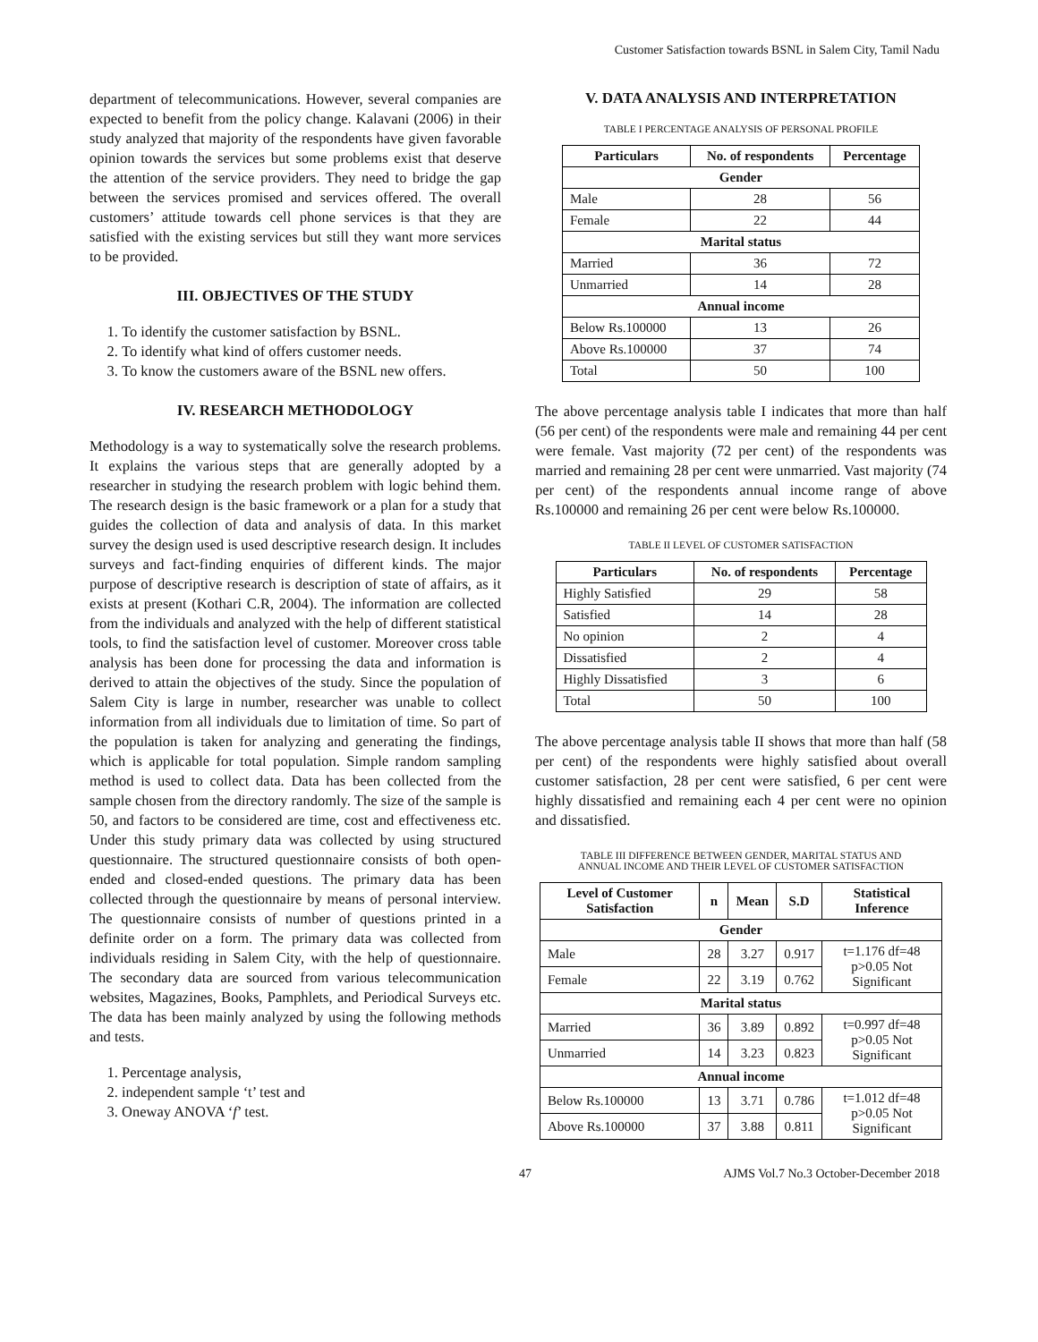Customer Satisfaction towards BSNL in Salem City, Tamil Nadu
department of telecommunications. However, several companies are expected to benefit from the policy change. Kalavani (2006) in their study analyzed that majority of the respondents have given favorable opinion towards the services but some problems exist that deserve the attention of the service providers. They need to bridge the gap between the services promised and services offered. The overall customers’ attitude towards cell phone services is that they are satisfied with the existing services but still they want more services to be provided.
III. OBJECTIVES OF THE STUDY
1. To identify the customer satisfaction by BSNL.
2. To identify what kind of offers customer needs.
3. To know the customers aware of the BSNL new offers.
IV. RESEARCH METHODOLOGY
Methodology is a way to systematically solve the research problems. It explains the various steps that are generally adopted by a researcher in studying the research problem with logic behind them. The research design is the basic framework or a plan for a study that guides the collection of data and analysis of data. In this market survey the design used is used descriptive research design. It includes surveys and fact-finding enquiries of different kinds. The major purpose of descriptive research is description of state of affairs, as it exists at present (Kothari C.R, 2004). The information are collected from the individuals and analyzed with the help of different statistical tools, to find the satisfaction level of customer. Moreover cross table analysis has been done for processing the data and information is derived to attain the objectives of the study. Since the population of Salem City is large in number, researcher was unable to collect information from all individuals due to limitation of time. So part of the population is taken for analyzing and generating the findings, which is applicable for total population. Simple random sampling method is used to collect data. Data has been collected from the sample chosen from the directory randomly. The size of the sample is 50, and factors to be considered are time, cost and effectiveness etc. Under this study primary data was collected by using structured questionnaire. The structured questionnaire consists of both open-ended and closed-ended questions. The primary data has been collected through the questionnaire by means of personal interview. The questionnaire consists of number of questions printed in a definite order on a form. The primary data was collected from individuals residing in Salem City, with the help of questionnaire. The secondary data are sourced from various telecommunication websites, Magazines, Books, Pamphlets, and Periodical Surveys etc. The data has been mainly analyzed by using the following methods and tests.
1. Percentage analysis,
2. independent sample ‘t’ test and
3. Oneway ANOVA ‘f’ test.
V. DATA ANALYSIS AND INTERPRETATION
TABLE I PERCENTAGE ANALYSIS OF PERSONAL PROFILE
| Particulars | No. of respondents | Percentage |
| --- | --- | --- |
| Gender | | |
| Male | 28 | 56 |
| Female | 22 | 44 |
| Marital status | | |
| Married | 36 | 72 |
| Unmarried | 14 | 28 |
| Annual income | | |
| Below Rs.100000 | 13 | 26 |
| Above Rs.100000 | 37 | 74 |
| Total | 50 | 100 |
The above percentage analysis table I indicates that more than half (56 per cent) of the respondents were male and remaining 44 per cent were female. Vast majority (72 per cent) of the respondents was married and remaining 28 per cent were unmarried. Vast majority (74 per cent) of the respondents annual income range of above Rs.100000 and remaining 26 per cent were below Rs.100000.
TABLE II LEVEL OF CUSTOMER SATISFACTION
| Particulars | No. of respondents | Percentage |
| --- | --- | --- |
| Highly Satisfied | 29 | 58 |
| Satisfied | 14 | 28 |
| No opinion | 2 | 4 |
| Dissatisfied | 2 | 4 |
| Highly Dissatisfied | 3 | 6 |
| Total | 50 | 100 |
The above percentage analysis table II shows that more than half (58 per cent) of the respondents were highly satisfied about overall customer satisfaction, 28 per cent were satisfied, 6 per cent were highly dissatisfied and remaining each 4 per cent were no opinion and dissatisfied.
TABLE III DIFFERENCE BETWEEN GENDER, MARITAL STATUS AND
ANNUAL INCOME AND THEIR LEVEL OF CUSTOMER SATISFACTION
| Level of Customer Satisfaction | n | Mean | S.D | Statistical Inference |
| --- | --- | --- | --- | --- |
| Gender | | | | |
| Male | 28 | 3.27 | 0.917 | t=1.176 df=48 p>0.05 Not Significant |
| Female | 22 | 3.19 | 0.762 | |
| Marital status | | | | |
| Married | 36 | 3.89 | 0.892 | t=0.997 df=48 p>0.05 Not Significant |
| Unmarried | 14 | 3.23 | 0.823 | |
| Annual income | | | | |
| Below Rs.100000 | 13 | 3.71 | 0.786 | t=1.012 df=48 p>0.05 Not Significant |
| Above Rs.100000 | 37 | 3.88 | 0.811 | |
47 AJMS Vol.7 No.3 October-December 2018